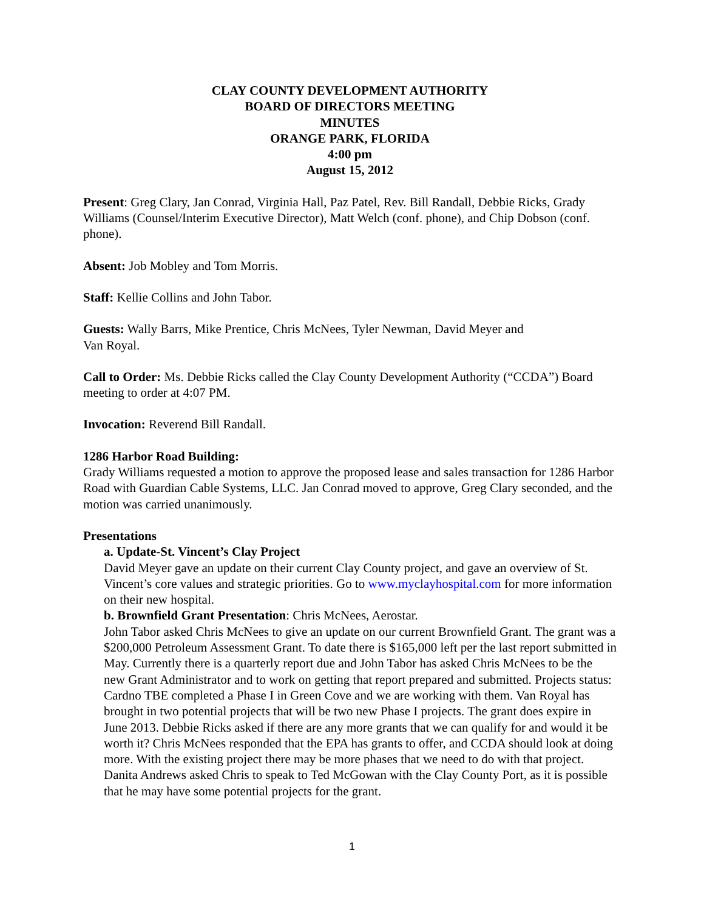CLAY COUNTY DEVELOPMENT AUTHORITY
BOARD OF DIRECTORS MEETING
MINUTES
ORANGE PARK, FLORIDA
4:00 pm
August 15, 2012
Present: Greg Clary, Jan Conrad, Virginia Hall, Paz Patel, Rev. Bill Randall, Debbie Ricks, Grady Williams (Counsel/Interim Executive Director), Matt Welch (conf. phone), and Chip Dobson (conf. phone).
Absent: Job Mobley and Tom Morris.
Staff: Kellie Collins and John Tabor.
Guests: Wally Barrs, Mike Prentice, Chris McNees, Tyler Newman, David Meyer and
Van Royal.
Call to Order: Ms. Debbie Ricks called the Clay County Development Authority (“CCDA”) Board meeting to order at 4:07 PM.
Invocation: Reverend Bill Randall.
1286 Harbor Road Building:
Grady Williams requested a motion to approve the proposed lease and sales transaction for 1286 Harbor Road with Guardian Cable Systems, LLC. Jan Conrad moved to approve, Greg Clary seconded, and the motion was carried unanimously.
Presentations
a. Update-St. Vincent’s Clay Project
David Meyer gave an update on their current Clay County project, and gave an overview of St. Vincent’s core values and strategic priorities. Go to www.myclayhospital.com for more information on their new hospital.
b. Brownfield Grant Presentation: Chris McNees, Aerostar.
John Tabor asked Chris McNees to give an update on our current Brownfield Grant. The grant was a $200,000 Petroleum Assessment Grant. To date there is $165,000 left per the last report submitted in May. Currently there is a quarterly report due and John Tabor has asked Chris McNees to be the new Grant Administrator and to work on getting that report prepared and submitted. Projects status: Cardno TBE completed a Phase I in Green Cove and we are working with them. Van Royal has brought in two potential projects that will be two new Phase I projects. The grant does expire in June 2013. Debbie Ricks asked if there are any more grants that we can qualify for and would it be worth it? Chris McNees responded that the EPA has grants to offer, and CCDA should look at doing more. With the existing project there may be more phases that we need to do with that project. Danita Andrews asked Chris to speak to Ted McGowan with the Clay County Port, as it is possible that he may have some potential projects for the grant.
1